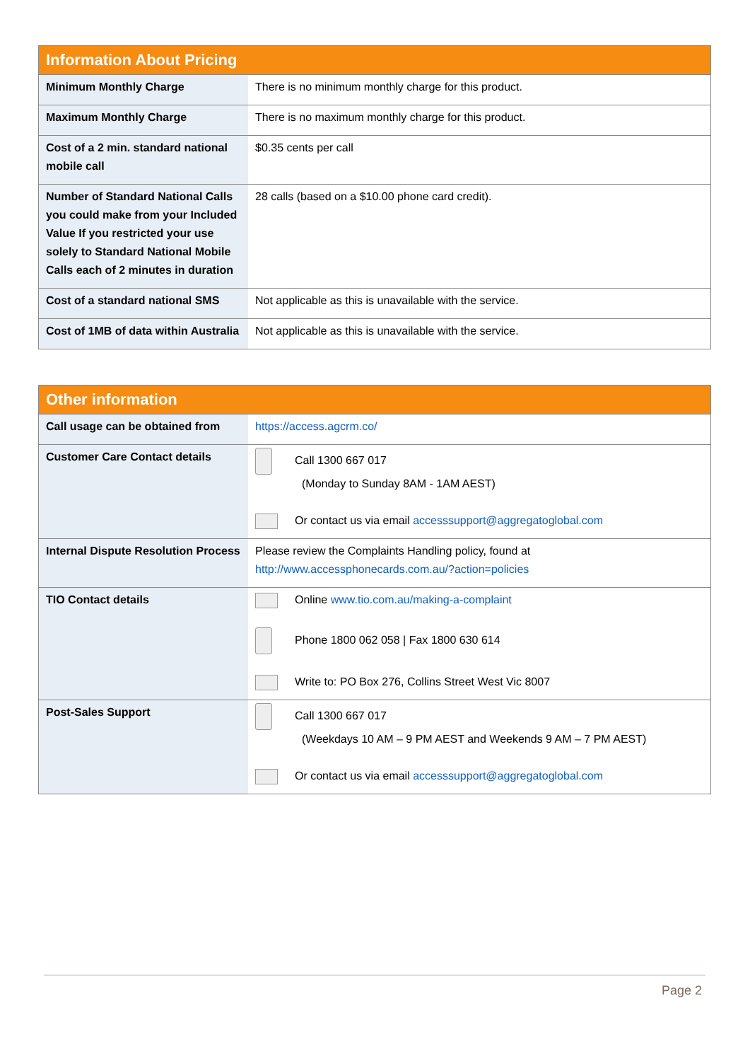| Information About Pricing | |
| --- | --- |
| Minimum Monthly Charge | There is no minimum monthly charge for this product. |
| Maximum Monthly Charge | There is no maximum monthly charge for this product. |
| Cost of a 2 min. standard national mobile call | $0.35 cents per call |
| Number of Standard National Calls you could make from your Included Value If you restricted your use solely to Standard National Mobile Calls each of 2 minutes in duration | 28 calls (based on a $10.00 phone card credit). |
| Cost of a standard national SMS | Not applicable as this is unavailable with the service. |
| Cost of 1MB of data within Australia | Not applicable as this is unavailable with the service. |
| Other information | |
| --- | --- |
| Call usage can be obtained from | https://access.agcrm.co/ |
| Customer Care Contact details | Call 1300 667 017 (Monday to Sunday 8AM - 1AM AEST) Or contact us via email accesssupport@aggregatoglobal.com |
| Internal Dispute Resolution Process | Please review the Complaints Handling policy, found at http://www.accessphonecards.com.au/?action=policies |
| TIO Contact details | Online www.tio.com.au/making-a-complaint Phone 1800 062 058 / Fax 1800 630 614 Write to: PO Box 276, Collins Street West Vic 8007 |
| Post-Sales Support | Call 1300 667 017 (Weekdays 10 AM – 9 PM AEST and Weekends 9 AM – 7 PM AEST) Or contact us via email accesssupport@aggregatoglobal.com |
Page 2